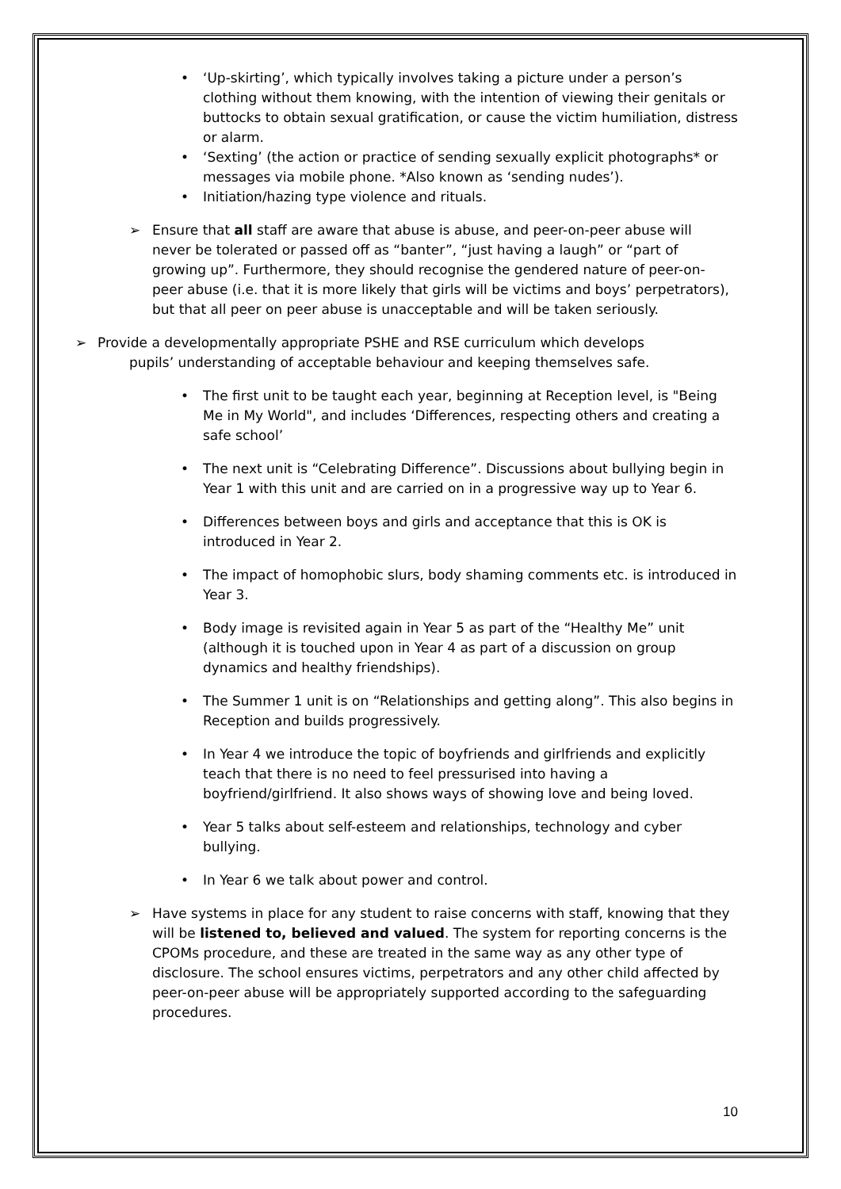• ‘Up-skirting’, which typically involves taking a picture under a person’s clothing without them knowing, with the intention of viewing their genitals or buttocks to obtain sexual gratification, or cause the victim humiliation, distress or alarm.
• ‘Sexting’ (the action or practice of sending sexually explicit photographs* or messages via mobile phone. *Also known as ‘sending nudes’).
• Initiation/hazing type violence and rituals.
➢ Ensure that all staff are aware that abuse is abuse, and peer-on-peer abuse will never be tolerated or passed off as “banter”, “just having a laugh” or “part of growing up”. Furthermore, they should recognise the gendered nature of peer-on-peer abuse (i.e. that it is more likely that girls will be victims and boys’ perpetrators), but that all peer on peer abuse is unacceptable and will be taken seriously.
➢ Provide a developmentally appropriate PSHE and RSE curriculum which develops
pupils’ understanding of acceptable behaviour and keeping themselves safe.
• The first unit to be taught each year, beginning at Reception level, is "Being Me in My World", and includes ‘Differences, respecting others and creating a safe school’
• The next unit is “Celebrating Difference”. Discussions about bullying begin in Year 1 with this unit and are carried on in a progressive way up to Year 6.
• Differences between boys and girls and acceptance that this is OK is introduced in Year 2.
• The impact of homophobic slurs, body shaming comments etc. is introduced in Year 3.
• Body image is revisited again in Year 5 as part of the “Healthy Me” unit (although it is touched upon in Year 4 as part of a discussion on group dynamics and healthy friendships).
• The Summer 1 unit is on “Relationships and getting along”. This also begins in Reception and builds progressively.
• In Year 4 we introduce the topic of boyfriends and girlfriends and explicitly teach that there is no need to feel pressurised into having a boyfriend/girlfriend. It also shows ways of showing love and being loved.
• Year 5 talks about self-esteem and relationships, technology and cyber bullying.
• In Year 6 we talk about power and control.
➢ Have systems in place for any student to raise concerns with staff, knowing that they will be listened to, believed and valued. The system for reporting concerns is the CPOMs procedure, and these are treated in the same way as any other type of disclosure. The school ensures victims, perpetrators and any other child affected by peer-on-peer abuse will be appropriately supported according to the safeguarding procedures.
10